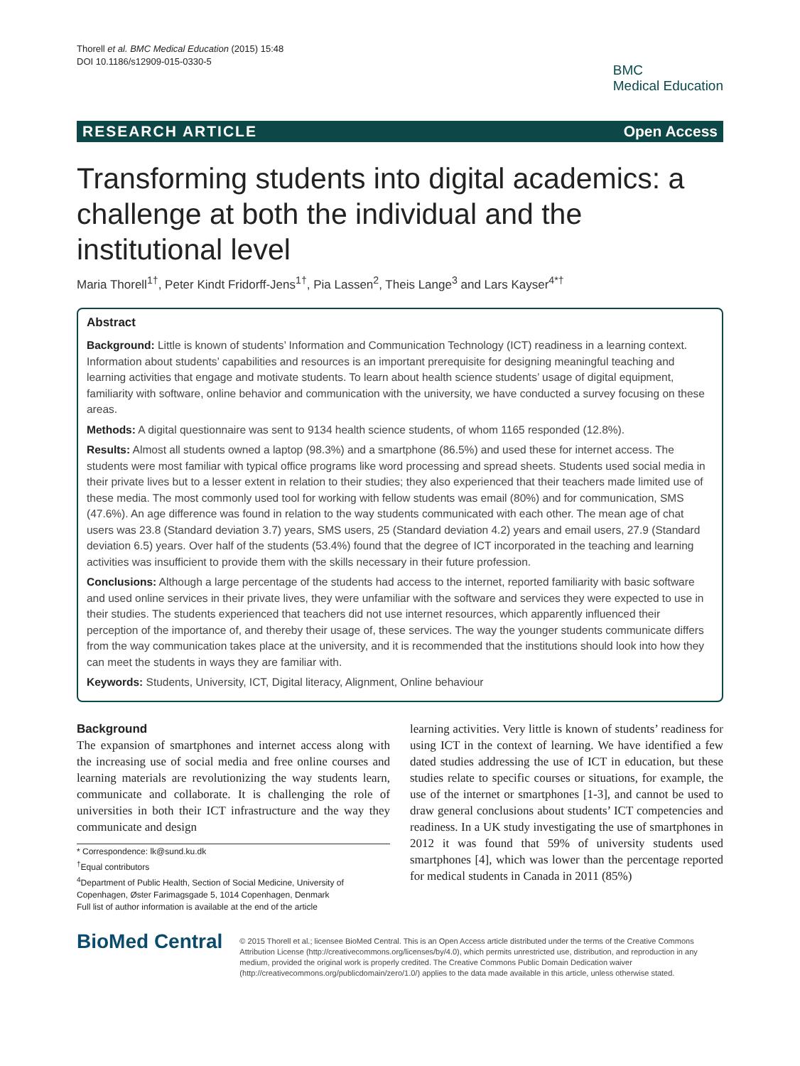Thorell et al. BMC Medical Education (2015) 15:48
DOI 10.1186/s12909-015-0330-5
BMC
Medical Education
RESEARCH ARTICLE Open Access
Transforming students into digital academics: a challenge at both the individual and the institutional level
Maria Thorell<sup>1†</sup>, Peter Kindt Fridorff-Jens<sup>1†</sup>, Pia Lassen<sup>2</sup>, Theis Lange<sup>3</sup> and Lars Kayser<sup>4*†</sup>
Abstract
Background: Little is known of students’ Information and Communication Technology (ICT) readiness in a learning context. Information about students’ capabilities and resources is an important prerequisite for designing meaningful teaching and learning activities that engage and motivate students. To learn about health science students’ usage of digital equipment, familiarity with software, online behavior and communication with the university, we have conducted a survey focusing on these areas.
Methods: A digital questionnaire was sent to 9134 health science students, of whom 1165 responded (12.8%).
Results: Almost all students owned a laptop (98.3%) and a smartphone (86.5%) and used these for internet access. The students were most familiar with typical office programs like word processing and spread sheets. Students used social media in their private lives but to a lesser extent in relation to their studies; they also experienced that their teachers made limited use of these media. The most commonly used tool for working with fellow students was email (80%) and for communication, SMS (47.6%). An age difference was found in relation to the way students communicated with each other. The mean age of chat users was 23.8 (Standard deviation 3.7) years, SMS users, 25 (Standard deviation 4.2) years and email users, 27.9 (Standard deviation 6.5) years. Over half of the students (53.4%) found that the degree of ICT incorporated in the teaching and learning activities was insufficient to provide them with the skills necessary in their future profession.
Conclusions: Although a large percentage of the students had access to the internet, reported familiarity with basic software and used online services in their private lives, they were unfamiliar with the software and services they were expected to use in their studies. The students experienced that teachers did not use internet resources, which apparently influenced their perception of the importance of, and thereby their usage of, these services. The way the younger students communicate differs from the way communication takes place at the university, and it is recommended that the institutions should look into how they can meet the students in ways they are familiar with.
Keywords: Students, University, ICT, Digital literacy, Alignment, Online behaviour
Background
The expansion of smartphones and internet access along with the increasing use of social media and free online courses and learning materials are revolutionizing the way students learn, communicate and collaborate. It is challenging the role of universities in both their ICT infrastructure and the way they communicate and design
* Correspondence: lk@sund.ku.dk
<sup>†</sup> Equal contributors
<sup>4</sup> Department of Public Health, Section of Social Medicine, University of Copenhagen, Øster Farimagsgade 5, 1014 Copenhagen, Denmark
Full list of author information is available at the end of the article
learning activities. Very little is known of students’ readiness for using ICT in the context of learning. We have identified a few dated studies addressing the use of ICT in education, but these studies relate to specific courses or situations, for example, the use of the internet or smartphones [1-3], and cannot be used to draw general conclusions about students’ ICT competencies and readiness. In a UK study investigating the use of smartphones in 2012 it was found that 59% of university students used smartphones [4], which was lower than the percentage reported for medical students in Canada in 2011 (85%)
BioMed Central
© 2015 Thorell et al.; licensee BioMed Central. This is an Open Access article distributed under the terms of the Creative Commons Attribution License (http://creativecommons.org/licenses/by/4.0), which permits unrestricted use, distribution, and reproduction in any medium, provided the original work is properly credited. The Creative Commons Public Domain Dedication waiver (http://creativecommons.org/publicdomain/zero/1.0/) applies to the data made available in this article, unless otherwise stated.